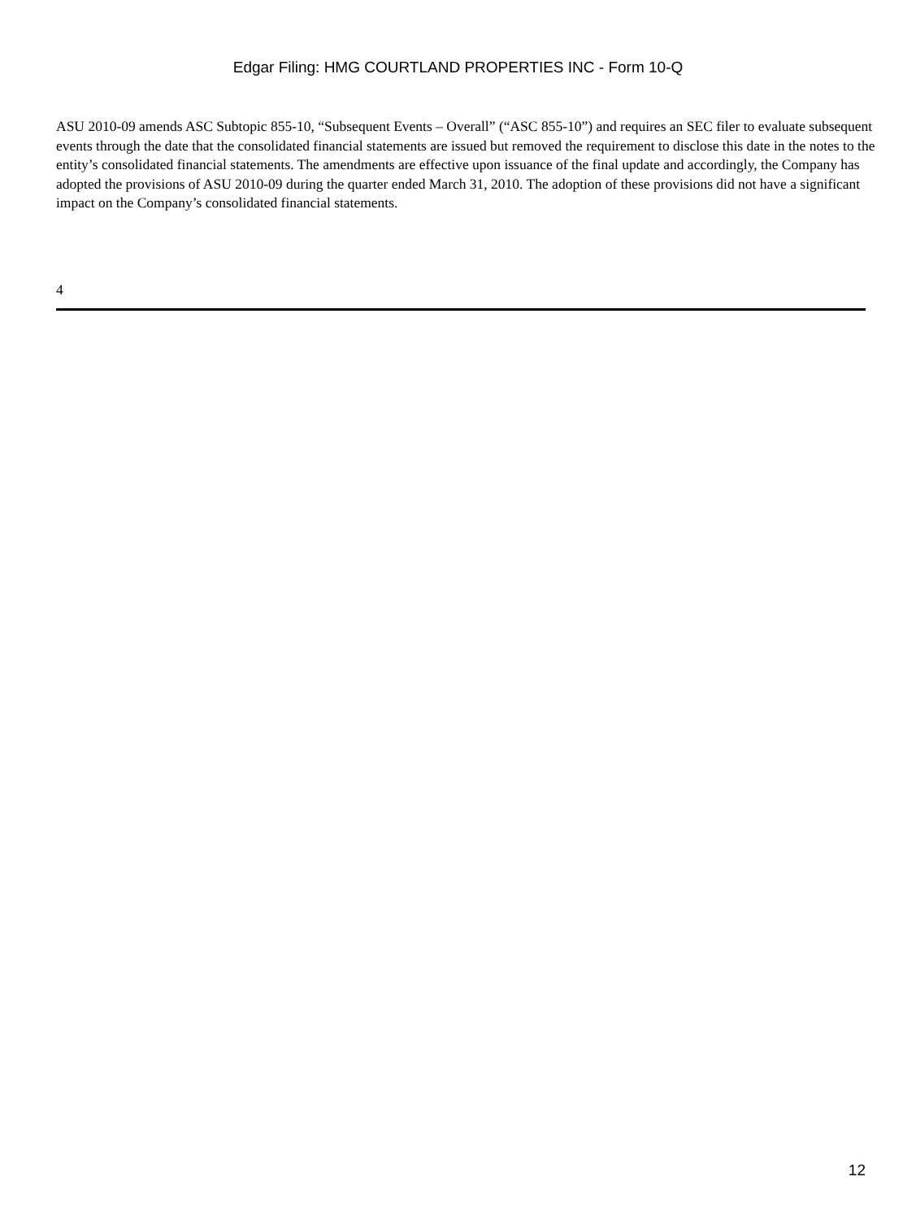Edgar Filing: HMG COURTLAND PROPERTIES INC - Form 10-Q
ASU 2010-09 amends ASC Subtopic 855-10, “Subsequent Events – Overall” (“ASC 855-10”) and requires an SEC filer to evaluate subsequent events through the date that the consolidated financial statements are issued but removed the requirement to disclose this date in the notes to the entity’s consolidated financial statements. The amendments are effective upon issuance of the final update and accordingly, the Company has adopted the provisions of ASU 2010-09 during the quarter ended March 31, 2010. The adoption of these provisions did not have a significant impact on the Company’s consolidated financial statements.
4
12